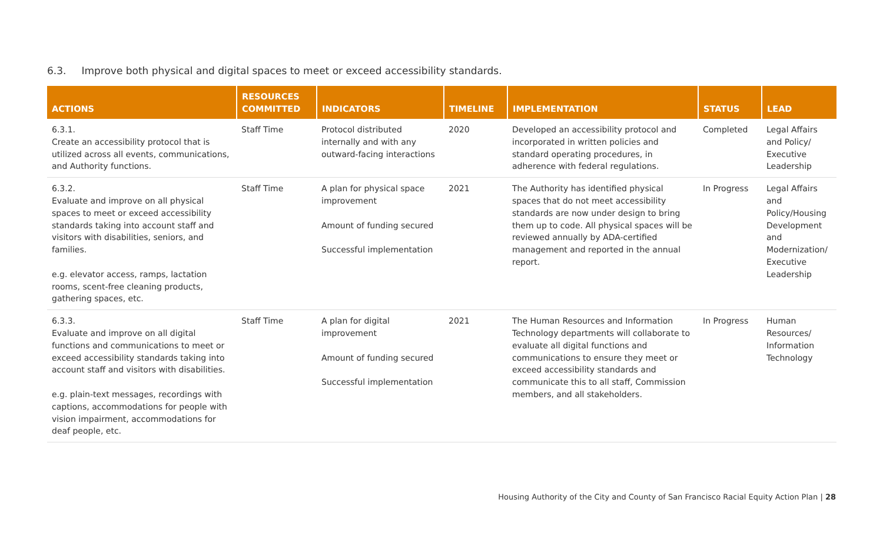6.3. Improve both physical and digital spaces to meet or exceed accessibility standards.
| ACTIONS | RESOURCES COMMITTED | INDICATORS | TIMELINE | IMPLEMENTATION | STATUS | LEAD |
| --- | --- | --- | --- | --- | --- | --- |
| 6.3.1. Create an accessibility protocol that is utilized across all events, communications, and Authority functions. | Staff Time | Protocol distributed internally and with any outward-facing interactions | 2020 | Developed an accessibility protocol and incorporated in written policies and standard operating procedures, in adherence with federal regulations. | Completed | Legal Affairs and Policy/ Executive Leadership |
| 6.3.2. Evaluate and improve on all physical spaces to meet or exceed accessibility standards taking into account staff and visitors with disabilities, seniors, and families. e.g. elevator access, ramps, lactation rooms, scent-free cleaning products, gathering spaces, etc. | Staff Time | A plan for physical space improvement Amount of funding secured Successful implementation | 2021 | The Authority has identified physical spaces that do not meet accessibility standards are now under design to bring them up to code. All physical spaces will be reviewed annually by ADA-certified management and reported in the annual report. | In Progress | Legal Affairs and Policy/Housing Development and Modernization/ Executive Leadership |
| 6.3.3. Evaluate and improve on all digital functions and communications to meet or exceed accessibility standards taking into account staff and visitors with disabilities. e.g. plain-text messages, recordings with captions, accommodations for people with vision impairment, accommodations for deaf people, etc. | Staff Time | A plan for digital improvement Amount of funding secured Successful implementation | 2021 | The Human Resources and Information Technology departments will collaborate to evaluate all digital functions and communications to ensure they meet or exceed accessibility standards and communicate this to all staff, Commission members, and all stakeholders. | In Progress | Human Resources/ Information Technology |
Housing Authority of the City and County of San Francisco Racial Equity Action Plan | 28